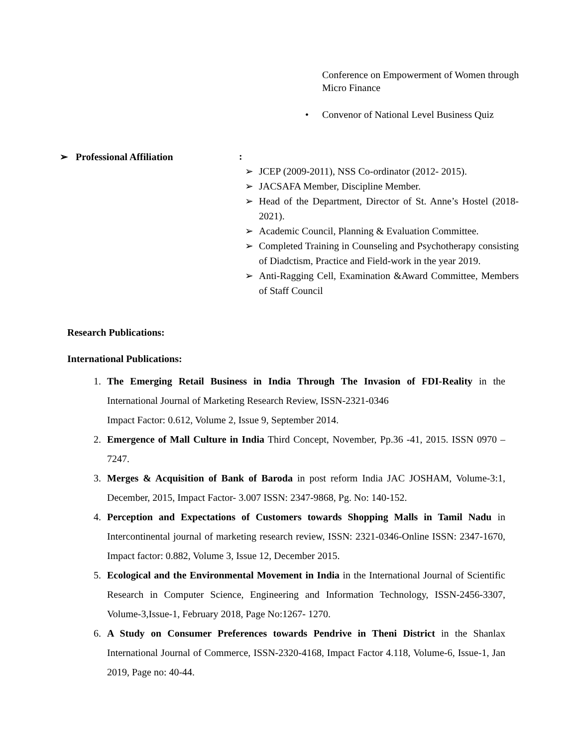Conference on Empowerment of Women through Micro Finance
• Convenor of National Level Business Quiz
➢ Professional Affiliation:
➢ JCEP (2009-2011), NSS Co-ordinator (2012- 2015).
➢ JACSAFA Member, Discipline Member.
➢ Head of the Department, Director of St. Anne’s Hostel (2018-2021).
➢ Academic Council, Planning & Evaluation Committee.
➢ Completed Training in Counseling and Psychotherapy consisting of Diadctism, Practice and Field-work in the year 2019.
➢ Anti-Ragging Cell, Examination &Award Committee, Members of Staff Council
Research Publications:
International Publications:
1. The Emerging Retail Business in India Through The Invasion of FDI-Reality in the International Journal of Marketing Research Review, ISSN-2321-0346
Impact Factor: 0.612, Volume 2, Issue 9, September 2014.
2. Emergence of Mall Culture in India Third Concept, November, Pp.36 -41, 2015. ISSN 0970 –7247.
3. Merges & Acquisition of Bank of Baroda in post reform India JAC JOSHAM, Volume-3:1, December, 2015, Impact Factor- 3.007 ISSN: 2347-9868, Pg. No: 140-152.
4. Perception and Expectations of Customers towards Shopping Malls in Tamil Nadu in Intercontinental journal of marketing research review, ISSN: 2321-0346-Online ISSN: 2347-1670, Impact factor: 0.882, Volume 3, Issue 12, December 2015.
5. Ecological and the Environmental Movement in India in the International Journal of Scientific Research in Computer Science, Engineering and Information Technology, ISSN-2456-3307, Volume-3,Issue-1, February 2018, Page No:1267- 1270.
6. A Study on Consumer Preferences towards Pendrive in Theni District in the Shanlax International Journal of Commerce, ISSN-2320-4168, Impact Factor 4.118, Volume-6, Issue-1, Jan 2019, Page no: 40-44.